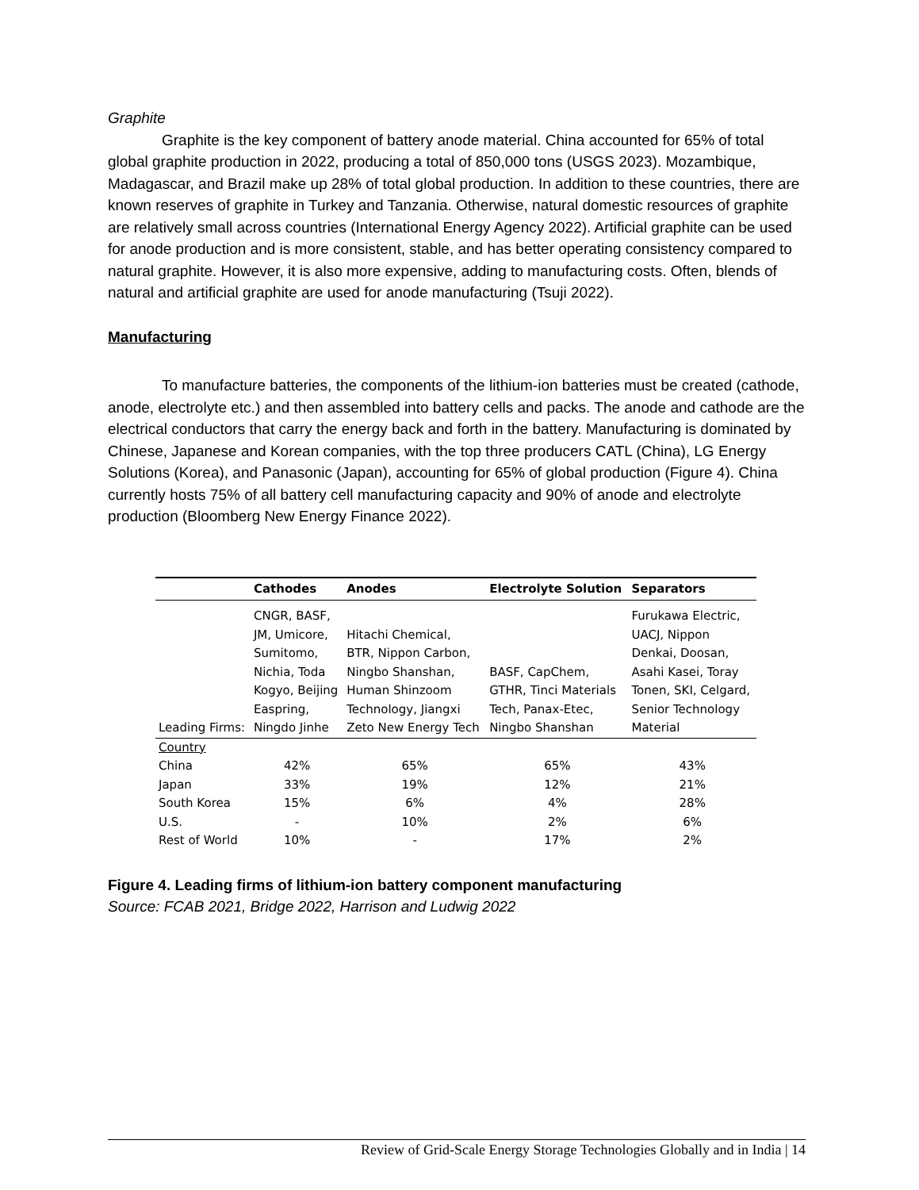Graphite
Graphite is the key component of battery anode material. China accounted for 65% of total global graphite production in 2022, producing a total of 850,000 tons (USGS 2023). Mozambique, Madagascar, and Brazil make up 28% of total global production. In addition to these countries, there are known reserves of graphite in Turkey and Tanzania. Otherwise, natural domestic resources of graphite are relatively small across countries (International Energy Agency 2022). Artificial graphite can be used for anode production and is more consistent, stable, and has better operating consistency compared to natural graphite. However, it is also more expensive, adding to manufacturing costs. Often, blends of natural and artificial graphite are used for anode manufacturing (Tsuji 2022).
Manufacturing
To manufacture batteries, the components of the lithium-ion batteries must be created (cathode, anode, electrolyte etc.) and then assembled into battery cells and packs. The anode and cathode are the electrical conductors that carry the energy back and forth in the battery. Manufacturing is dominated by Chinese, Japanese and Korean companies, with the top three producers CATL (China), LG Energy Solutions (Korea), and Panasonic (Japan), accounting for 65% of global production (Figure 4). China currently hosts 75% of all battery cell manufacturing capacity and 90% of anode and electrolyte production (Bloomberg New Energy Finance 2022).
| | Cathodes | Anodes | Electrolyte Solution | Separators |
| --- | --- | --- | --- | --- |
| Leading Firms: | CNGR, BASF, JM, Umicore, Sumitomo, Nichia, Toda Kogyo, Beijing Easpring, Ningdo Jinhe | Hitachi Chemical, BTR, Nippon Carbon, Ningbo Shanshan, Human Shinzoom Technology, Jiangxi Zeto New Energy Tech | BASF, CapChem, GTHR, Tinci Materials Tech, Panax-Etec, Ningbo Shanshan | Furukawa Electric, UACJ, Nippon Denkai, Doosan, Asahi Kasei, Toray Tonen, SKI, Celgard, Senior Technology Material |
| Country | | | | |
| China | 42% | 65% | 65% | 43% |
| Japan | 33% | 19% | 12% | 21% |
| South Korea | 15% | 6% | 4% | 28% |
| U.S. | - | 10% | 2% | 6% |
| Rest of World | 10% | - | 17% | 2% |
Figure 4. Leading firms of lithium-ion battery component manufacturing
Source: FCAB 2021, Bridge 2022, Harrison and Ludwig 2022
Review of Grid-Scale Energy Storage Technologies Globally and in India | 14